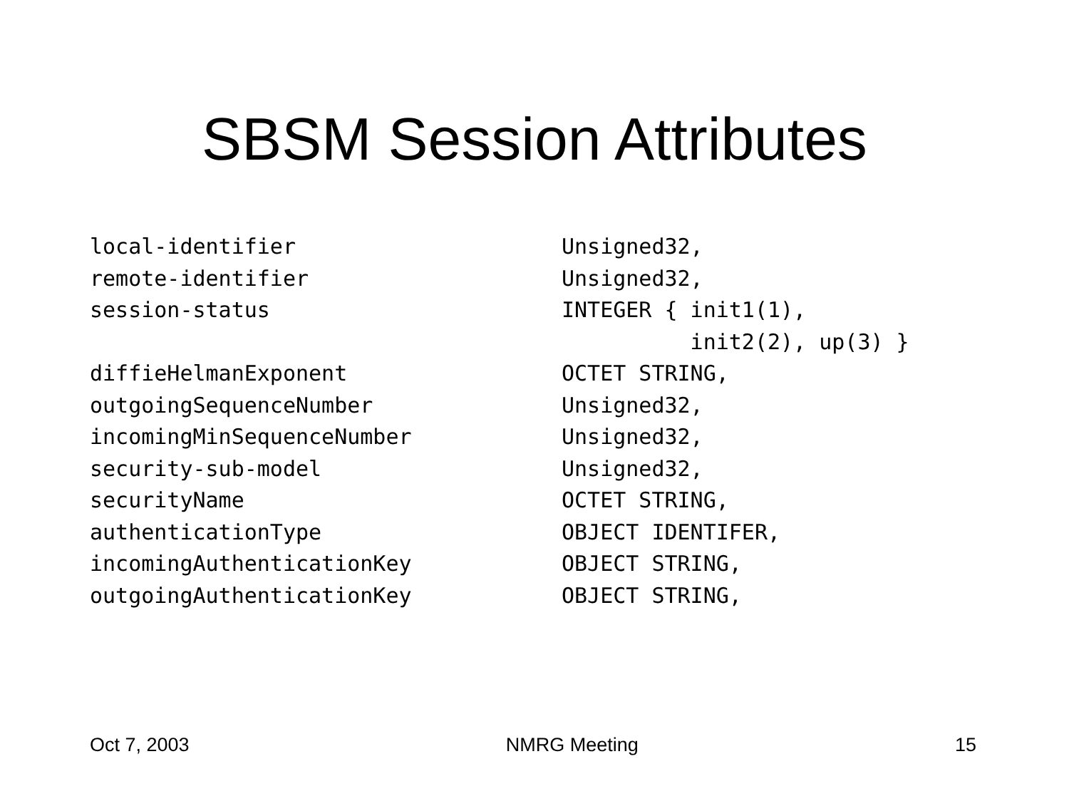SBSM Session Attributes
| local-identifier | Unsigned32, |
| remote-identifier | Unsigned32, |
| session-status | INTEGER { init1(1), |
| | init2(2), up(3) } |
| diffieHelmanExponent | OCTET STRING, |
| outgoingSequenceNumber | Unsigned32, |
| incomingMinSequenceNumber | Unsigned32, |
| security-sub-model | Unsigned32, |
| securityName | OCTET STRING, |
| authenticationType | OBJECT IDENTIFER, |
| incomingAuthenticationKey | OBJECT STRING, |
| outgoingAuthenticationKey | OBJECT STRING, |
Oct 7, 2003 NMRG Meeting 15